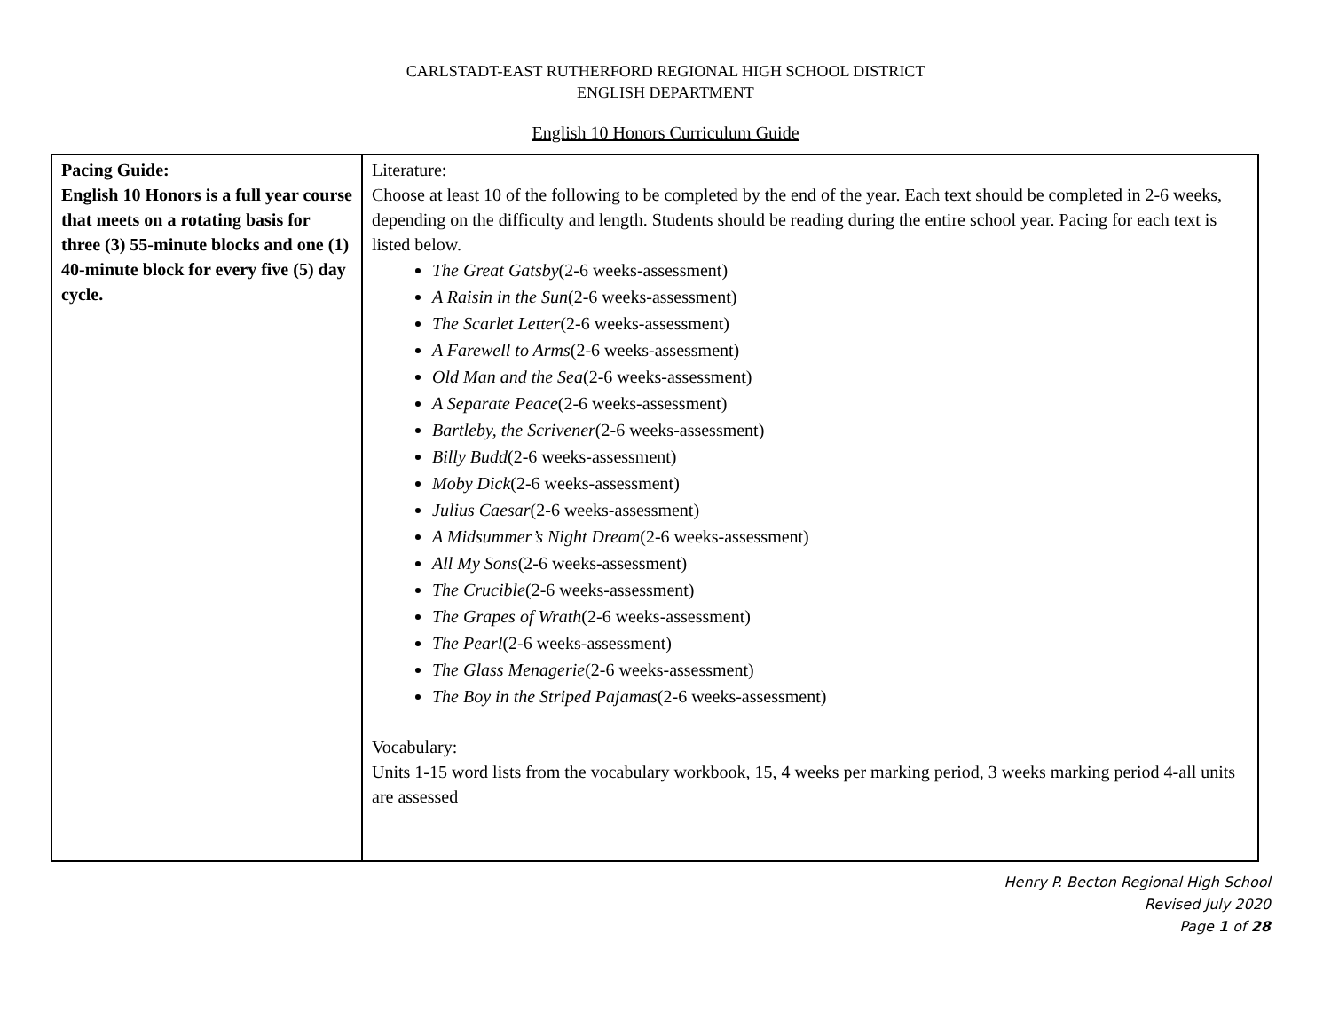CARLSTADT-EAST RUTHERFORD REGIONAL HIGH SCHOOL DISTRICT
ENGLISH DEPARTMENT
English 10 Honors Curriculum Guide
| Pacing Guide: English 10 Honors is a full year course that meets on a rotating basis for three (3) 55-minute blocks and one (1) 40-minute block for every five (5) day cycle. | Literature: Choose at least 10 of the following to be completed by the end of the year. Each text should be completed in 2-6 weeks, depending on the difficulty and length. Students should be reading during the entire school year. Pacing for each text is listed below. The Great Gatsby (2-6 weeks-assessment) A Raisin in the Sun (2-6 weeks-assessment) The Scarlet Letter (2-6 weeks-assessment) A Farewell to Arms (2-6 weeks-assessment) Old Man and the Sea (2-6 weeks-assessment) A Separate Peace (2-6 weeks-assessment) Bartleby, the Scrivener (2-6 weeks-assessment) Billy Budd (2-6 weeks-assessment) Moby Dick (2-6 weeks-assessment) Julius Caesar (2-6 weeks-assessment) A Midsummer’s Night Dream (2-6 weeks-assessment) All My Sons (2-6 weeks-assessment) The Crucible (2-6 weeks-assessment) The Grapes of Wrath (2-6 weeks-assessment) The Pearl (2-6 weeks-assessment) The Glass Menagerie (2-6 weeks-assessment) The Boy in the Striped Pajamas (2-6 weeks-assessment) Vocabulary: Units 1-15 word lists from the vocabulary workbook, 15, 4 weeks per marking period, 3 weeks marking period 4-all units are assessed |
Henry P. Becton Regional High School
Revised July 2020
Page 1 of 28